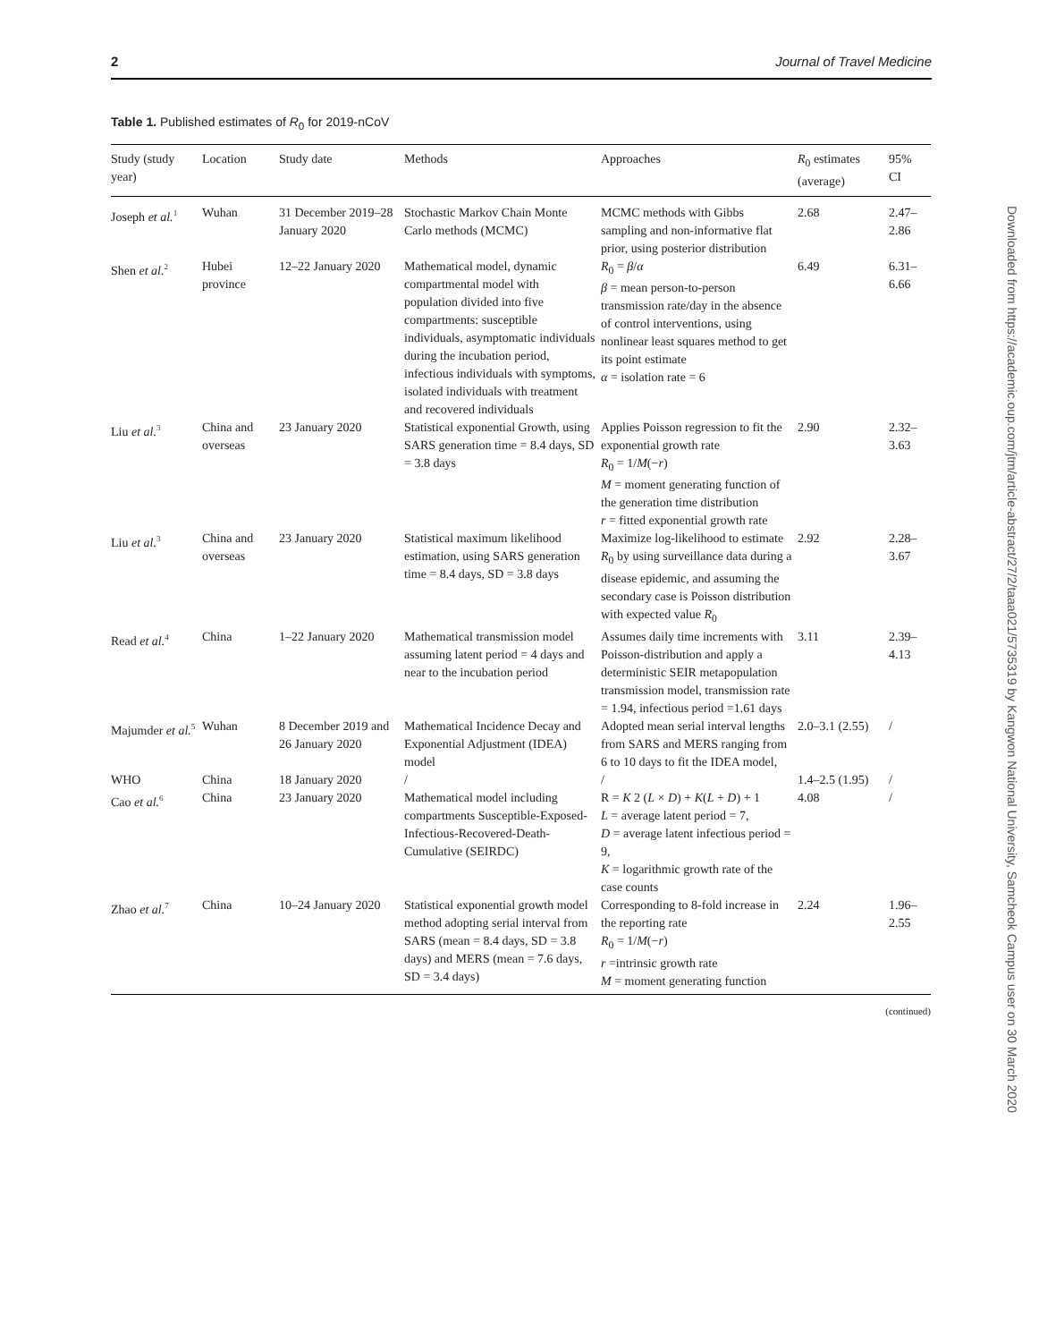2 Journal of Travel Medicine
Table 1. Published estimates of R<sub>0</sub> for 2019-nCoV
| Study (study year) | Location | Study date | Methods | Approaches | R<sub>0</sub> estimates (average) | 95% CI |
| --- | --- | --- | --- | --- | --- | --- |
| Joseph et al.<sup>1</sup> | Wuhan | 31 December 2019–28 January 2020 | Stochastic Markov Chain Monte Carlo methods (MCMC) | MCMC methods with Gibbs sampling and non-informative flat prior, using posterior distribution | 2.68 | 2.47–2.86 |
| Shen et al.<sup>2</sup> | Hubei province | 12–22 January 2020 | Mathematical model, dynamic compartmental model with population divided into five compartments: susceptible individuals, asymptomatic individuals during the incubation period, infectious individuals with symptoms, isolated individuals with treatment and recovered individuals | R<sub>0</sub> = β / α β = mean person-to-person transmission rate/day in the absence of control interventions, using nonlinear least squares method to get its point estimate α = isolation rate = 6 | 6.49 | 6.31–6.66 |
| Liu et al.<sup>3</sup> | China and overseas | 23 January 2020 | Statistical exponential Growth, using SARS generation time = 8.4 days, SD = 3.8 days | Applies Poisson regression to fit the exponential growth rate R<sub>0</sub> = 1/ M (− r ) M = moment generating function of the generation time distribution r = fitted exponential growth rate | 2.90 | 2.32–3.63 |
| Liu et al.<sup>3</sup> | China and overseas | 23 January 2020 | Statistical maximum likelihood estimation, using SARS generation time = 8.4 days, SD = 3.8 days | Maximize log-likelihood to estimate R<sub>0</sub> by using surveillance data during a disease epidemic, and assuming the secondary case is Poisson distribution with expected value R<sub>0</sub> | 2.92 | 2.28–3.67 |
| Read et al.<sup>4</sup> | China | 1–22 January 2020 | Mathematical transmission model assuming latent period = 4 days and near to the incubation period | Assumes daily time increments with Poisson-distribution and apply a deterministic SEIR metapopulation transmission model, transmission rate = 1.94, infectious period =1.61 days | 3.11 | 2.39–4.13 |
| Majumder et al.<sup>5</sup> | Wuhan | 8 December 2019 and 26 January 2020 | Mathematical Incidence Decay and Exponential Adjustment (IDEA) model | Adopted mean serial interval lengths from SARS and MERS ranging from 6 to 10 days to fit the IDEA model, | 2.0–3.1 (2.55) | / |
| WHO | China | 18 January 2020 | / | / | 1.4–2.5 (1.95) | / |
| Cao et al.<sup>6</sup> | China | 23 January 2020 | Mathematical model including compartments Susceptible-Exposed-Infectious-Recovered-Death-Cumulative (SEIRDC) | R = K 2 ( L × D ) + K ( L + D ) + 1 L = average latent period = 7, D = average latent infectious period = 9, K = logarithmic growth rate of the case counts | 4.08 | / |
| Zhao et al.<sup>7</sup> | China | 10–24 January 2020 | Statistical exponential growth model method adopting serial interval from SARS (mean = 8.4 days, SD = 3.8 days) and MERS (mean = 7.6 days, SD = 3.4 days) | Corresponding to 8-fold increase in the reporting rate R<sub>0</sub> = 1/ M (− r ) r =intrinsic growth rate M = moment generating function | 2.24 | 1.96–2.55 |
(continued)
Downloaded from https://academic.oup.com/jtm/article-abstract/27/2/taaa021/5735319 by Kangwon National University, Samcheok Campus user on 30 March 2020